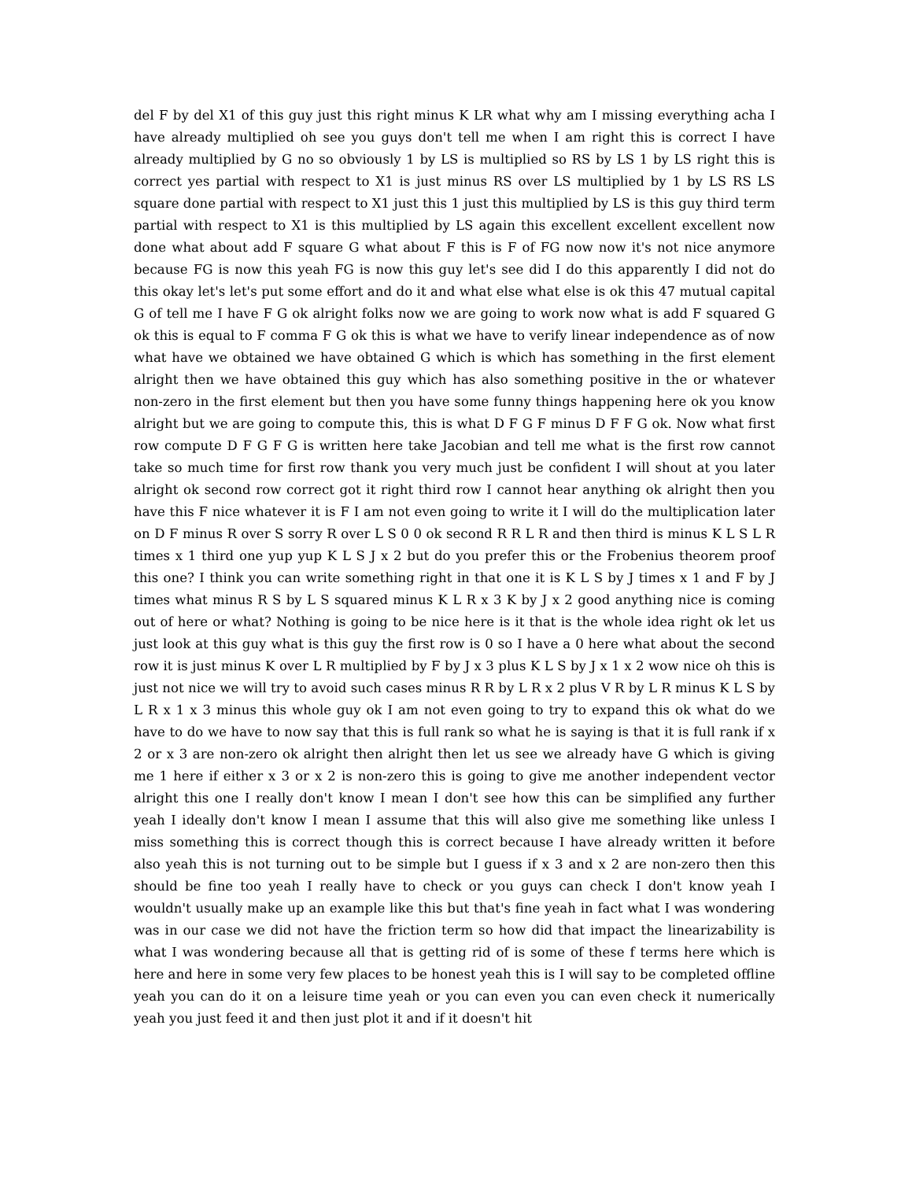del F by del X1 of this guy just this right minus K LR what why am I missing everything acha I have already multiplied oh see you guys don't tell me when I am right this is correct I have already multiplied by G no so obviously 1 by LS is multiplied so RS by LS 1 by LS right this is correct yes partial with respect to X1 is just minus RS over LS multiplied by 1 by LS RS LS square done partial with respect to X1 just this 1 just this multiplied by LS is this guy third term partial with respect to X1 is this multiplied by LS again this excellent excellent excellent now done what about add F square G what about F this is F of FG now now it's not nice anymore because FG is now this yeah FG is now this guy let's see did I do this apparently I did not do this okay let's let's put some effort and do it and what else what else is ok this 47 mutual capital G of tell me I have F G ok alright folks now we are going to work now what is add F squared G ok this is equal to F comma F G ok this is what we have to verify linear independence as of now what have we obtained we have obtained G which is which has something in the first element alright then we have obtained this guy which has also something positive in the or whatever non-zero in the first element but then you have some funny things happening here ok you know alright but we are going to compute this, this is what D F G F minus D F F G ok. Now what first row compute D F G F G is written here take Jacobian and tell me what is the first row cannot take so much time for first row thank you very much just be confident I will shout at you later alright ok second row correct got it right third row I cannot hear anything ok alright then you have this F nice whatever it is F I am not even going to write it I will do the multiplication later on D F minus R over S sorry R over L S 0 0 ok second R R L R and then third is minus K L S L R times x 1 third one yup yup K L S J x 2 but do you prefer this or the Frobenius theorem proof this one? I think you can write something right in that one it is K L S by J times x 1 and F by J times what minus R S by L S squared minus K L R x 3 K by J x 2 good anything nice is coming out of here or what? Nothing is going to be nice here is it that is the whole idea right ok let us just look at this guy what is this guy the first row is 0 so I have a 0 here what about the second row it is just minus K over L R multiplied by F by J x 3 plus K L S by J x 1 x 2 wow nice oh this is just not nice we will try to avoid such cases minus R R by L R x 2 plus V R by L R minus K L S by L R x 1 x 3 minus this whole guy ok I am not even going to try to expand this ok what do we have to do we have to now say that this is full rank so what he is saying is that it is full rank if x 2 or x 3 are non-zero ok alright then alright then let us see we already have G which is giving me 1 here if either x 3 or x 2 is non-zero this is going to give me another independent vector alright this one I really don't know I mean I don't see how this can be simplified any further yeah I ideally don't know I mean I assume that this will also give me something like unless I miss something this is correct though this is correct because I have already written it before also yeah this is not turning out to be simple but I guess if x 3 and x 2 are non-zero then this should be fine too yeah I really have to check or you guys can check I don't know yeah I wouldn't usually make up an example like this but that's fine yeah in fact what I was wondering was in our case we did not have the friction term so how did that impact the linearizability is what I was wondering because all that is getting rid of is some of these f terms here which is here and here in some very few places to be honest yeah this is I will say to be completed offline yeah you can do it on a leisure time yeah or you can even you can even check it numerically yeah you just feed it and then just plot it and if it doesn't hit